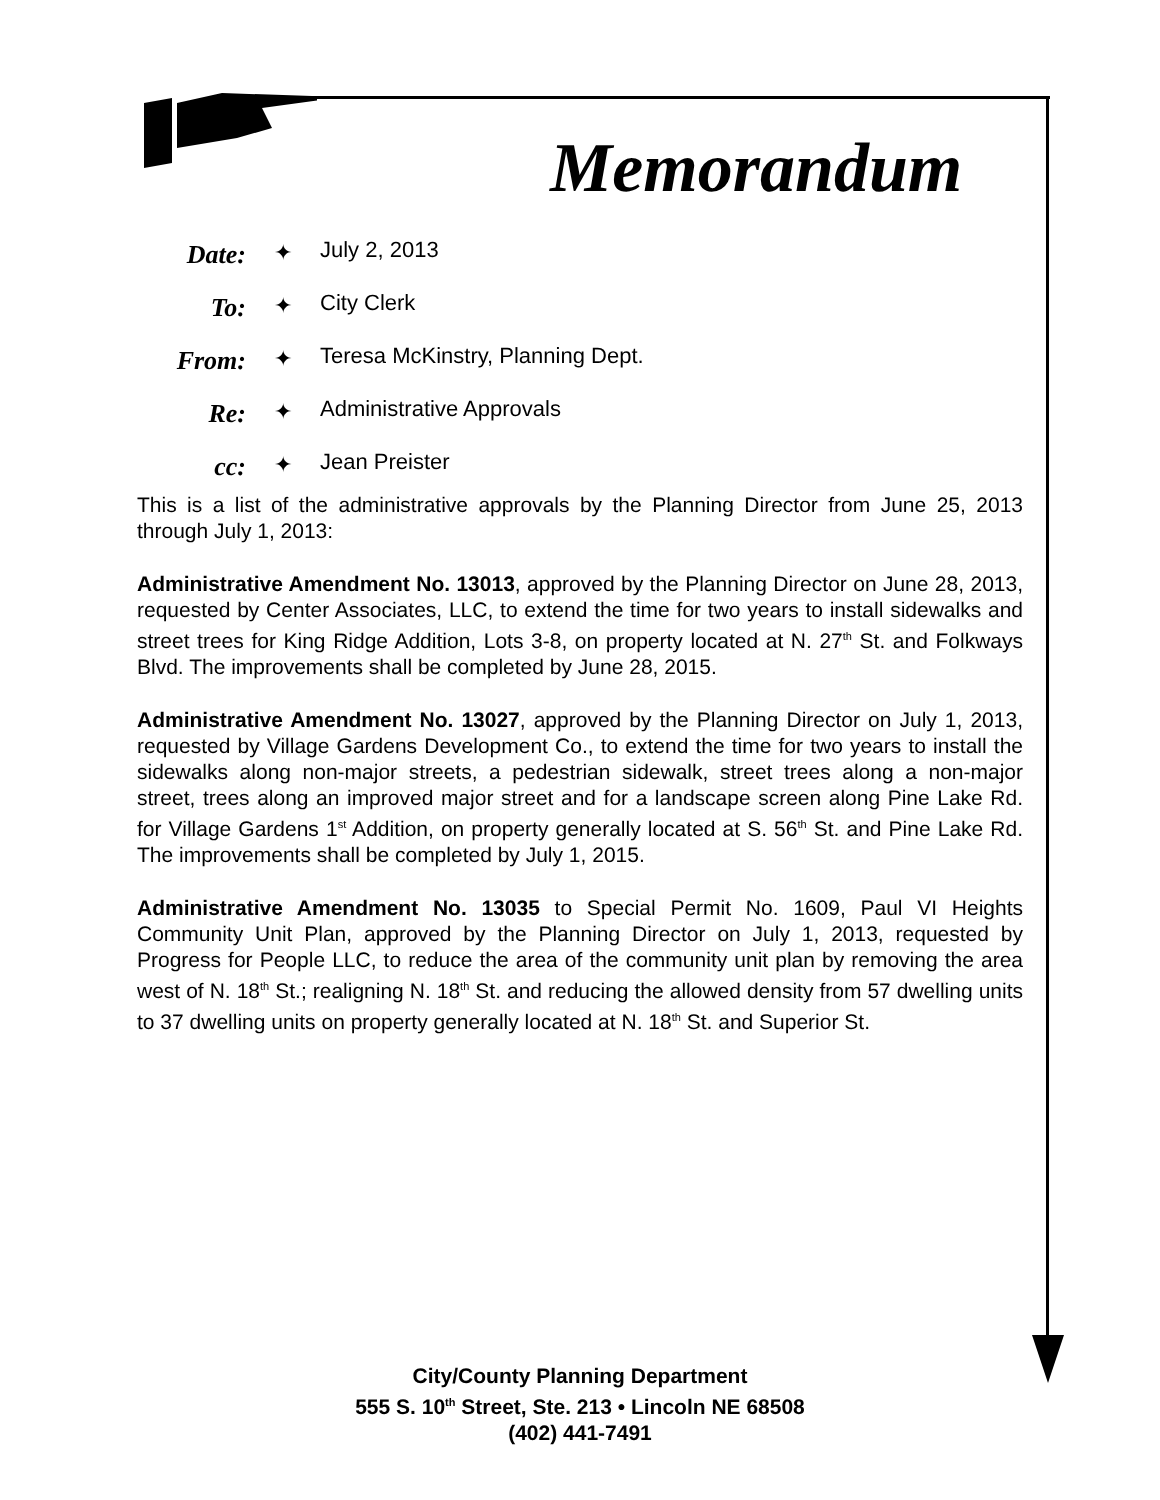Memorandum
| Date: | ✦ | July 2, 2013 |
| To: | ✦ | City Clerk |
| From: | ✦ | Teresa McKinstry, Planning Dept. |
| Re: | ✦ | Administrative Approvals |
| cc: | ✦ | Jean Preister |
This is a list of the administrative approvals by the Planning Director from June 25, 2013 through July 1, 2013:
Administrative Amendment No. 13013, approved by the Planning Director on June 28, 2013, requested by Center Associates, LLC, to extend the time for two years to install sidewalks and street trees for King Ridge Addition, Lots 3-8, on property located at N. 27<sup>th</sup> St. and Folkways Blvd. The improvements shall be completed by June 28, 2015.
Administrative Amendment No. 13027, approved by the Planning Director on July 1, 2013, requested by Village Gardens Development Co., to extend the time for two years to install the sidewalks along non-major streets, a pedestrian sidewalk, street trees along a non-major street, trees along an improved major street and for a landscape screen along Pine Lake Rd. for Village Gardens 1<sup>st</sup> Addition, on property generally located at S. 56<sup>th</sup> St. and Pine Lake Rd. The improvements shall be completed by July 1, 2015.
Administrative Amendment No. 13035 to Special Permit No. 1609, Paul VI Heights Community Unit Plan, approved by the Planning Director on July 1, 2013, requested by Progress for People LLC, to reduce the area of the community unit plan by removing the area west of N. 18<sup>th</sup> St.; realigning N. 18<sup>th</sup> St. and reducing the allowed density from 57 dwelling units to 37 dwelling units on property generally located at N. 18<sup>th</sup> St. and Superior St.
City/County Planning Department
555 S. 10<sup>th</sup> Street, Ste. 213 • Lincoln NE 68508
(402) 441-7491